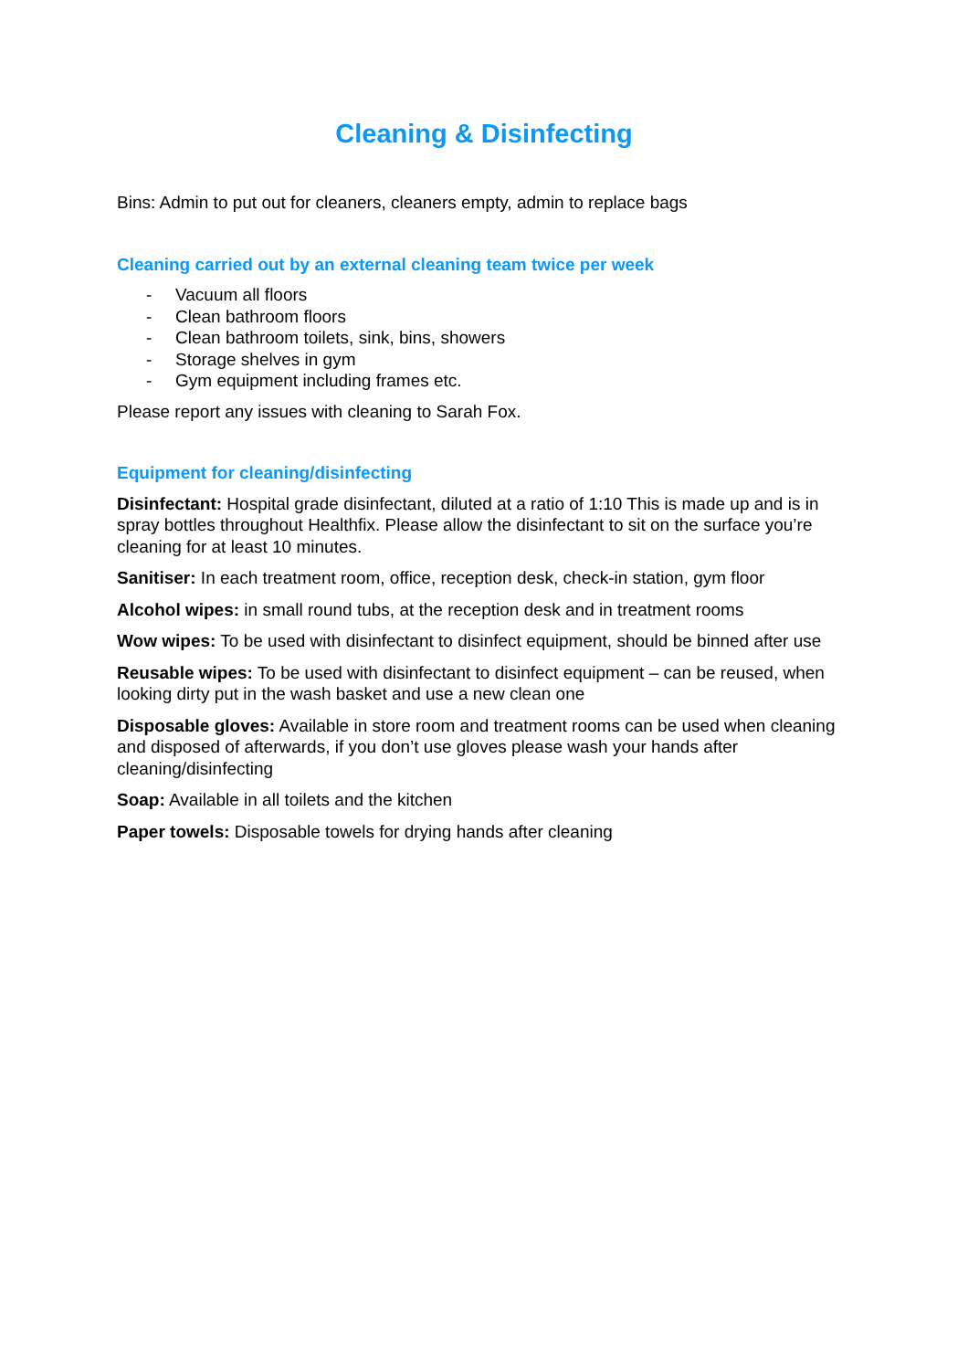Cleaning & Disinfecting
Bins: Admin to put out for cleaners, cleaners empty, admin to replace bags
Cleaning carried out by an external cleaning team twice per week
- Vacuum all floors
- Clean bathroom floors
- Clean bathroom toilets, sink, bins, showers
- Storage shelves in gym
- Gym equipment including frames etc.
Please report any issues with cleaning to Sarah Fox.
Equipment for cleaning/disinfecting
Disinfectant: Hospital grade disinfectant, diluted at a ratio of 1:10 This is made up and is in spray bottles throughout Healthfix. Please allow the disinfectant to sit on the surface you’re cleaning for at least 10 minutes.
Sanitiser: In each treatment room, office, reception desk, check-in station, gym floor
Alcohol wipes: in small round tubs, at the reception desk and in treatment rooms
Wow wipes: To be used with disinfectant to disinfect equipment, should be binned after use
Reusable wipes: To be used with disinfectant to disinfect equipment – can be reused, when looking dirty put in the wash basket and use a new clean one
Disposable gloves: Available in store room and treatment rooms can be used when cleaning and disposed of afterwards, if you don’t use gloves please wash your hands after cleaning/disinfecting
Soap: Available in all toilets and the kitchen
Paper towels: Disposable towels for drying hands after cleaning